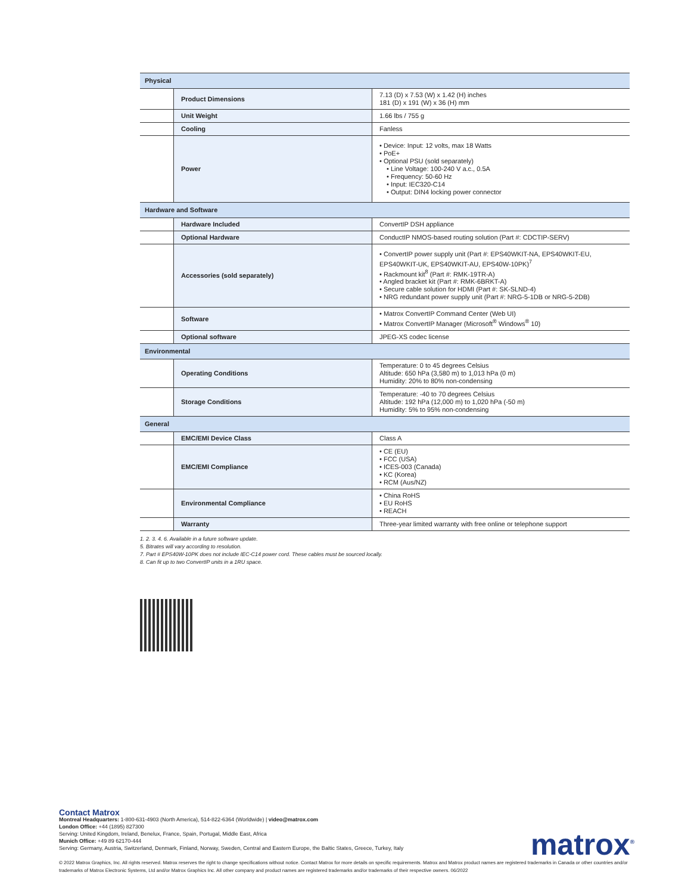| Physical | | |
| | Product Dimensions | 7.13 (D) x 7.53 (W) x 1.42 (H) inches 181 (D) x 191 (W) x 36 (H) mm |
| | Unit Weight | 1.66 lbs / 755 g |
| | Cooling | Fanless |
| | Power | • Device: Input: 12 volts, max 18 Watts • PoE+ • Optional PSU (sold separately) • Line Voltage: 100-240 V a.c., 0.5A • Frequency: 50-60 Hz • Input: IEC320-C14 • Output: DIN4 locking power connector |
| Hardware and Software | | |
| | Hardware Included | ConvertIP DSH appliance |
| | Optional Hardware | ConductIP NMOS-based routing solution (Part #: CDCTIP-SERV) |
| | Accessories (sold separately) | • ConvertIP power supply unit (Part #: EPS40WKIT-NA, EPS40WKIT-EU, EPS40WKIT-UK, EPS40WKIT-AU, EPS40W-10PK)<sup>7</sup> • Rackmount kit<sup>8</sup> (Part #: RMK-19TR-A) • Angled bracket kit (Part #: RMK-6BRKT-A) • Secure cable solution for HDMI (Part #: SK-SLND-4) • NRG redundant power supply unit (Part #: NRG-5-1DB or NRG-5-2DB) |
| | Software | • Matrox ConvertIP Command Center (Web UI) • Matrox ConvertIP Manager (Microsoft<sup>®</sup> Windows<sup>®</sup> 10) |
| | Optional software | JPEG-XS codec license |
| Environmental | | |
| | Operating Conditions | Temperature: 0 to 45 degrees Celsius Altitude: 650 hPa (3,580 m) to 1,013 hPa (0 m) Humidity: 20% to 80% non-condensing |
| | Storage Conditions | Temperature: -40 to 70 degrees Celsius Altitude: 192 hPa (12,000 m) to 1,020 hPa (-50 m) Humidity: 5% to 95% non-condensing |
| General | | |
| | EMC/EMI Device Class | Class A |
| | EMC/EMI Compliance | • CE (EU) • FCC (USA) • ICES-003 (Canada) • KC (Korea) • RCM (Aus/NZ) |
| | Environmental Compliance | • China RoHS • EU RoHS • REACH |
| | Warranty | Three-year limited warranty with free online or telephone support |
1. 2. 3. 4. 6. Available in a future software update.
5. Bitrates will vary according to resolution.
7. Part # EPS40W-10PK does not include IEC-C14 power cord. These cables must be sourced locally.
8. Can fit up to two ConvertIP units in a 1RU space.
Contact Matrox
Montreal Headquarters: 1-800-631-4903 (North America), 514-822-6364 (Worldwide) | video@matrox.com
London Office: +44 (1895) 827300
Serving: United Kingdom, Ireland, Benelux, France, Spain, Portugal, Middle East, Africa
Munich Office: +49 89 62170-444
Serving: Germany, Austria, Switzerland, Denmark, Finland, Norway, Sweden, Central and Eastern Europe, the Baltic States, Greece, Turkey, Italy
© 2022 Matrox Graphics, Inc. All rights reserved. Matrox reserves the right to change specifications without notice. Contact Matrox for more details on specific requirements. Matrox and Matrox product names are registered trademarks in Canada or other countries and/or trademarks of Matrox Electronic Systems, Ltd and/or Matrox Graphics Inc. All other company and product names are registered trademarks and/or trademarks of their respective owners. 06/2022
matrox<sup>®</sup>